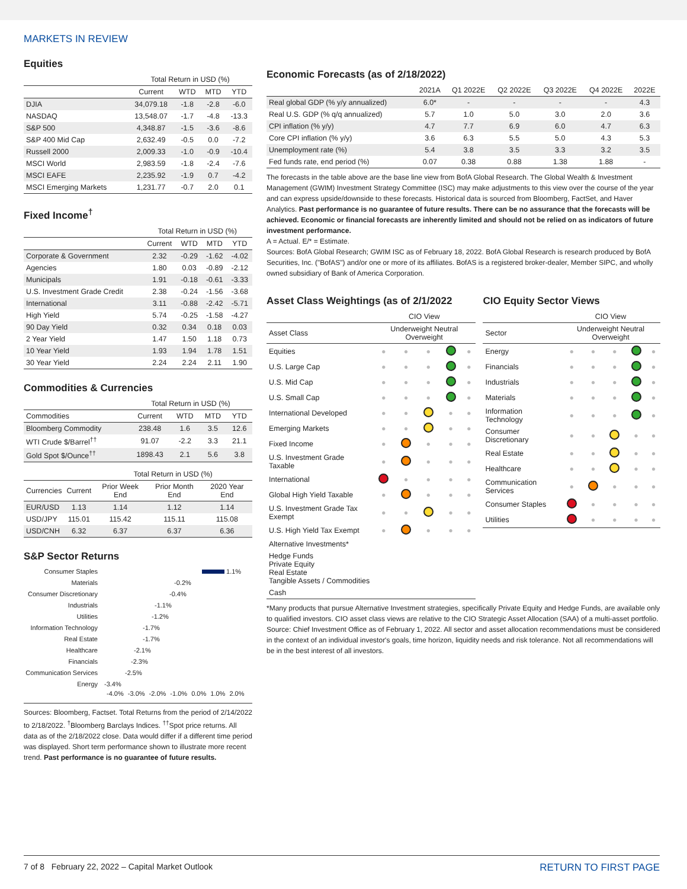MARKETS IN REVIEW
Equities
| | Total Return in USD (%) | | | |
| --- | --- | --- | --- | --- |
| | Current | WTD | MTD | YTD |
| DJIA | 34,079.18 | -1.8 | -2.8 | -6.0 |
| NASDAQ | 13,548.07 | -1.7 | -4.8 | -13.3 |
| S&P 500 | 4,348.87 | -1.5 | -3.6 | -8.6 |
| S&P 400 Mid Cap | 2,632.49 | -0.5 | 0.0 | -7.2 |
| Russell 2000 | 2,009.33 | -1.0 | -0.9 | -10.4 |
| MSCI World | 2,983.59 | -1.8 | -2.4 | -7.6 |
| MSCI EAFE | 2,235.92 | -1.9 | 0.7 | -4.2 |
| MSCI Emerging Markets | 1,231.77 | -0.7 | 2.0 | 0.1 |
Fixed Income<sup>†</sup>
| | Total Return in USD (%) | | | |
| --- | --- | --- | --- | --- |
| | Current | WTD | MTD | YTD |
| Corporate & Government | 2.32 | -0.29 | -1.62 | -4.02 |
| Agencies | 1.80 | 0.03 | -0.89 | -2.12 |
| Municipals | 1.91 | -0.18 | -0.61 | -3.33 |
| U.S. Investment Grade Credit | 2.38 | -0.24 | -1.56 | -3.68 |
| International | 3.11 | -0.88 | -2.42 | -5.71 |
| High Yield | 5.74 | -0.25 | -1.58 | -4.27 |
| 90 Day Yield | 0.32 | 0.34 | 0.18 | 0.03 |
| 2 Year Yield | 1.47 | 1.50 | 1.18 | 0.73 |
| 10 Year Yield | 1.93 | 1.94 | 1.78 | 1.51 |
| 30 Year Yield | 2.24 | 2.24 | 2.11 | 1.90 |
Commodities & Currencies
| | Total Return in USD (%) | | | |
| --- | --- | --- | --- | --- |
| Commodities | Current | WTD | MTD | YTD |
| Bloomberg Commodity | 238.48 | 1.6 | 3.5 | 12.6 |
| WTI Crude $/Barrel<sup>††</sup> | 91.07 | -2.2 | 3.3 | 21.1 |
| Gold Spot $/Ounce<sup>††</sup> | 1898.43 | 2.1 | 5.6 | 3.8 |
| | | Total Return in USD (%) | | |
| --- | --- | --- | --- | --- |
| Currencies | Current | Prior Week End | Prior Month End | 2020 Year End |
| EUR/USD | 1.13 | 1.14 | 1.12 | 1.14 |
| USD/JPY | 115.01 | 115.42 | 115.11 | 115.08 |
| USD/CNH | 6.32 | 6.37 | 6.37 | 6.36 |
S&P Sector Returns
Consumer Staples 1.1%
Materials -0.2%
Consumer Discretionary -0.4%
Industrials -1.1%
Utilities -1.2%
Information Technology -1.7%
Real Estate -1.7%
Healthcare -2.1%
Financials -2.3%
Communication Services -2.5%
Energy -3.4%
-4.0% -3.0% -2.0% -1.0% 0.0% 1.0% 2.0%
Sources: Bloomberg, Factset. Total Returns from the period of 2/14/2022 to 2/18/2022. <sup>†</sup>Bloomberg Barclays Indices. <sup>††</sup>Spot price returns. All data as of the 2/18/2022 close. Data would differ if a different time period was displayed. Short term performance shown to illustrate more recent trend. Past performance is no guarantee of future results.
Economic Forecasts (as of 2/18/2022)
| | 2021A | Q1 2022E | Q2 2022E | Q3 2022E | Q4 2022E | 2022E |
| --- | --- | --- | --- | --- | --- | --- |
| Real global GDP (% y/y annualized) | 6.0* | - | - | - | - | 4.3 |
| Real U.S. GDP (% q/q annualized) | 5.7 | 1.0 | 5.0 | 3.0 | 2.0 | 3.6 |
| CPI inflation (% y/y) | 4.7 | 7.7 | 6.9 | 6.0 | 4.7 | 6.3 |
| Core CPI inflation (% y/y) | 3.6 | 6.3 | 5.5 | 5.0 | 4.3 | 5.3 |
| Unemployment rate (%) | 5.4 | 3.8 | 3.5 | 3.3 | 3.2 | 3.5 |
| Fed funds rate, end period (%) | 0.07 | 0.38 | 0.88 | 1.38 | 1.88 | - |
The forecasts in the table above are the base line view from BofA Global Research. The Global Wealth & Investment Management (GWIM) Investment Strategy Committee (ISC) may make adjustments to this view over the course of the year and can express upside/downside to these forecasts. Historical data is sourced from Bloomberg, FactSet, and Haver Analytics. Past performance is no guarantee of future results. There can be no assurance that the forecasts will be achieved. Economic or financial forecasts are inherently limited and should not be relied on as indicators of future investment performance.
A = Actual. E/* = Estimate.
Sources: BofA Global Research; GWIM ISC as of February 18, 2022. BofA Global Research is research produced by BofA Securities, Inc. ("BofAS") and/or one or more of its affiliates. BofAS is a registered broker-dealer, Member SIPC, and wholly owned subsidiary of Bank of America Corporation.
Asset Class Weightings (as of 2/1/2022
| | CIO View | | | | |
| --- | --- | --- | --- | --- | --- |
| Asset Class | Underweight Neutral Overweight | | | | |
| Equities | ● | ● | ● | | ● |
| U.S. Large Cap | ● | ● | ● | | ● |
| U.S. Mid Cap | ● | ● | ● | | ● |
| U.S. Small Cap | ● | ● | ● | | ● |
| International Developed | ● | ● | | ● | ● |
| Emerging Markets | ● | ● | | ● | ● |
| Fixed Income | ● | | ● | ● | ● |
| U.S. Investment Grade Taxable | ● | | ● | ● | ● |
| International | | ● | ● | ● | ● |
| Global High Yield Taxable | ● | | ● | ● | ● |
| U.S. Investment Grade Tax Exempt | ● | ● | | ● | ● |
| U.S. High Yield Tax Exempt | ● | | ● | ● | ● |
| Alternative Investments* | | | | | |
| Hedge Funds Private Equity Real Estate Tangible Assets / Commodities | | | | | |
| Cash | | | | | |
CIO Equity Sector Views
| | CIO View | | | | |
| --- | --- | --- | --- | --- | --- |
| Sector | Underweight Neutral Overweight | | | | |
| Energy | ● | ● | ● | | ● |
| Financials | ● | ● | ● | | ● |
| Industrials | ● | ● | ● | | ● |
| Materials | ● | ● | ● | | ● |
| Information Technology | ● | ● | ● | | ● |
| Consumer Discretionary | ● | ● | | ● | ● |
| Real Estate | ● | ● | | ● | ● |
| Healthcare | ● | ● | | ● | ● |
| Communication Services | ● | | ● | ● | ● |
| Consumer Staples | | ● | ● | ● | ● |
| Utilities | | ● | ● | ● | ● |
*Many products that pursue Alternative Investment strategies, specifically Private Equity and Hedge Funds, are available only to qualified investors. CIO asset class views are relative to the CIO Strategic Asset Allocation (SAA) of a multi-asset portfolio. Source: Chief Investment Office as of February 1, 2022. All sector and asset allocation recommendations must be considered in the context of an individual investor's goals, time horizon, liquidity needs and risk tolerance. Not all recommendations will be in the best interest of all investors.
7 of 8 February 22, 2022 – Capital Market Outlook RETURN TO FIRST PAGE